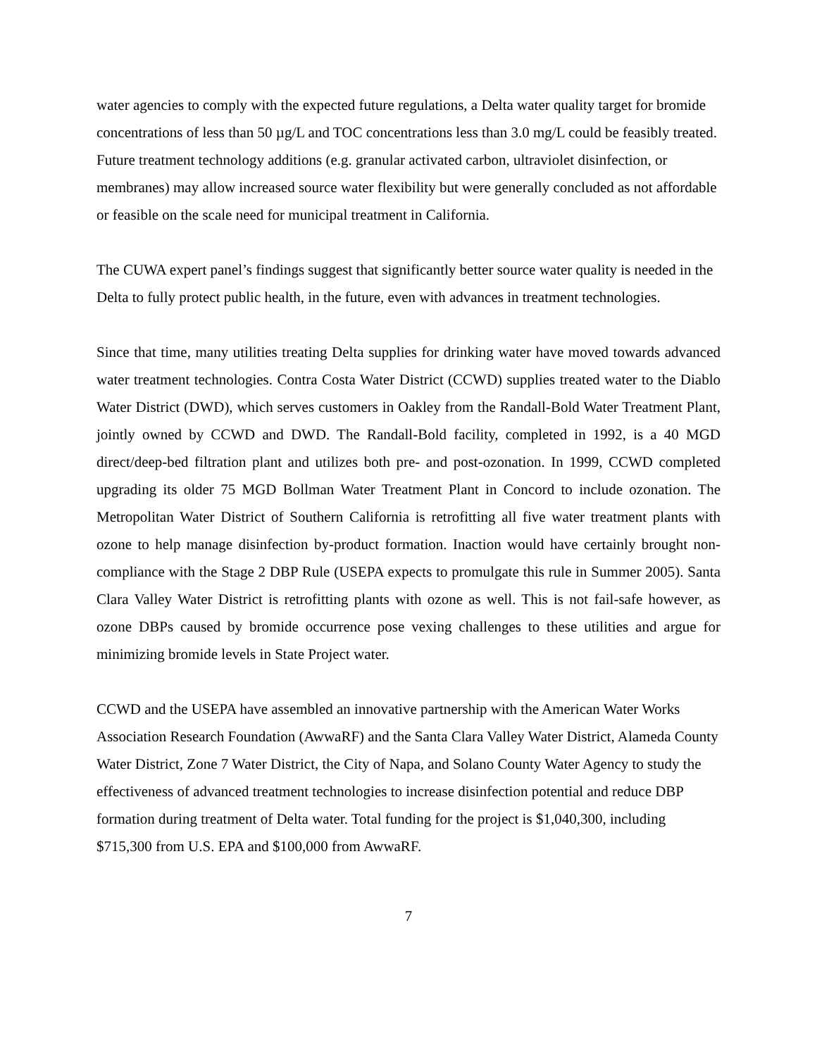water agencies to comply with the expected future regulations, a Delta water quality target for bromide concentrations of less than 50 µg/L and TOC concentrations less than 3.0 mg/L could be feasibly treated. Future treatment technology additions (e.g. granular activated carbon, ultraviolet disinfection, or membranes) may allow increased source water flexibility but were generally concluded as not affordable or feasible on the scale need for municipal treatment in California.
The CUWA expert panel’s findings suggest that significantly better source water quality is needed in the Delta to fully protect public health, in the future, even with advances in treatment technologies.
Since that time, many utilities treating Delta supplies for drinking water have moved towards advanced water treatment technologies. Contra Costa Water District (CCWD) supplies treated water to the Diablo Water District (DWD), which serves customers in Oakley from the Randall-Bold Water Treatment Plant, jointly owned by CCWD and DWD. The Randall-Bold facility, completed in 1992, is a 40 MGD direct/deep-bed filtration plant and utilizes both pre- and post-ozonation. In 1999, CCWD completed upgrading its older 75 MGD Bollman Water Treatment Plant in Concord to include ozonation. The Metropolitan Water District of Southern California is retrofitting all five water treatment plants with ozone to help manage disinfection by-product formation. Inaction would have certainly brought non-compliance with the Stage 2 DBP Rule (USEPA expects to promulgate this rule in Summer 2005). Santa Clara Valley Water District is retrofitting plants with ozone as well. This is not fail-safe however, as ozone DBPs caused by bromide occurrence pose vexing challenges to these utilities and argue for minimizing bromide levels in State Project water.
CCWD and the USEPA have assembled an innovative partnership with the American Water Works Association Research Foundation (AwwaRF) and the Santa Clara Valley Water District, Alameda County Water District, Zone 7 Water District, the City of Napa, and Solano County Water Agency to study the effectiveness of advanced treatment technologies to increase disinfection potential and reduce DBP formation during treatment of Delta water. Total funding for the project is $1,040,300, including $715,300 from U.S. EPA and $100,000 from AwwaRF.
7